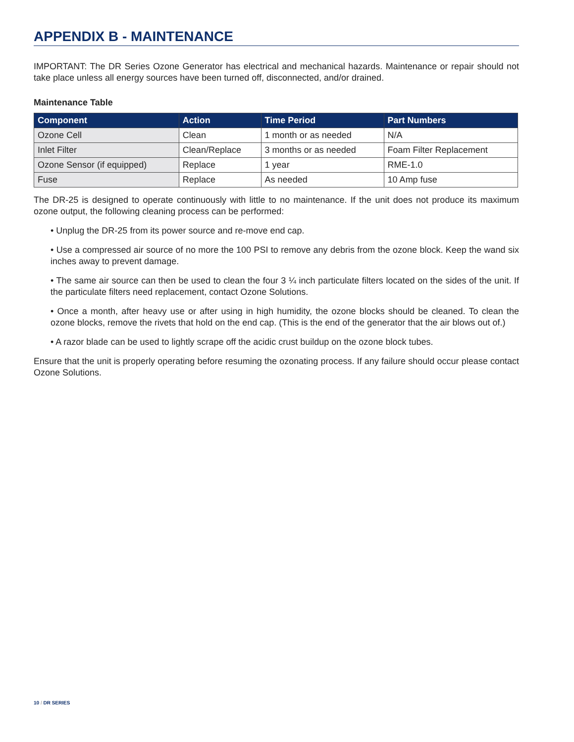APPENDIX B - MAINTENANCE
IMPORTANT: The DR Series Ozone Generator has electrical and mechanical hazards. Maintenance or repair should not take place unless all energy sources have been turned off, disconnected, and/or drained.
Maintenance Table
| Component | Action | Time Period | Part Numbers |
| --- | --- | --- | --- |
| Ozone Cell | Clean | 1 month or as needed | N/A |
| Inlet Filter | Clean/Replace | 3 months or as needed | Foam Filter Replacement |
| Ozone Sensor (if equipped) | Replace | 1 year | RME-1.0 |
| Fuse | Replace | As needed | 10 Amp fuse |
The DR-25 is designed to operate continuously with little to no maintenance. If the unit does not produce its maximum ozone output, the following cleaning process can be performed:
• Unplug the DR-25 from its power source and re-move end cap.
• Use a compressed air source of no more the 100 PSI to remove any debris from the ozone block. Keep the wand six inches away to prevent damage.
• The same air source can then be used to clean the four 3 ¼ inch particulate filters located on the sides of the unit. If the particulate filters need replacement, contact Ozone Solutions.
• Once a month, after heavy use or after using in high humidity, the ozone blocks should be cleaned. To clean the ozone blocks, remove the rivets that hold on the end cap. (This is the end of the generator that the air blows out of.)
• A razor blade can be used to lightly scrape off the acidic crust buildup on the ozone block tubes.
Ensure that the unit is properly operating before resuming the ozonating process. If any failure should occur please contact Ozone Solutions.
10 / DR SERIES